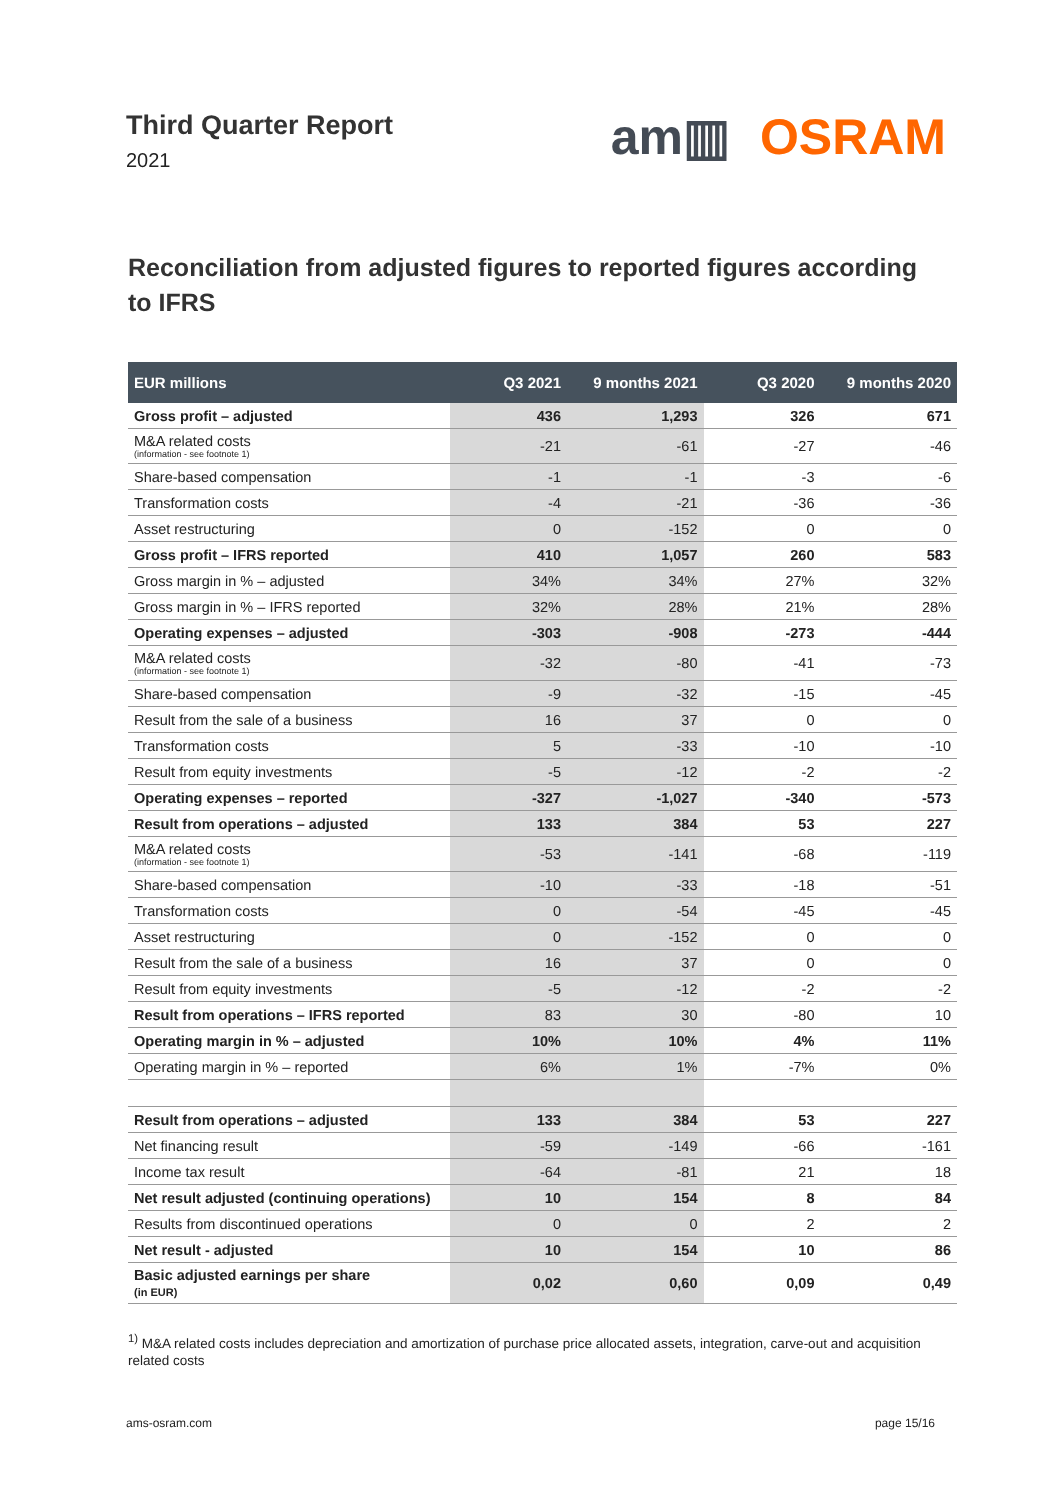Third Quarter Report
2021
am▥ OSRAM
Reconciliation from adjusted figures to reported figures according to IFRS
| EUR millions | Q3 2021 | 9 months 2021 | Q3 2020 | 9 months 2020 |
| --- | --- | --- | --- | --- |
| Gross profit – adjusted | 436 | 1,293 | 326 | 671 |
| M&A related costs (information - see footnote 1) | -21 | -61 | -27 | -46 |
| Share-based compensation | -1 | -1 | -3 | -6 |
| Transformation costs | -4 | -21 | -36 | -36 |
| Asset restructuring | 0 | -152 | 0 | 0 |
| Gross profit – IFRS reported | 410 | 1,057 | 260 | 583 |
| Gross margin in % – adjusted | 34% | 34% | 27% | 32% |
| Gross margin in % – IFRS reported | 32% | 28% | 21% | 28% |
| Operating expenses – adjusted | -303 | -908 | -273 | -444 |
| M&A related costs (information - see footnote 1) | -32 | -80 | -41 | -73 |
| Share-based compensation | -9 | -32 | -15 | -45 |
| Result from the sale of a business | 16 | 37 | 0 | 0 |
| Transformation costs | 5 | -33 | -10 | -10 |
| Result from equity investments | -5 | -12 | -2 | -2 |
| Operating expenses – reported | -327 | -1,027 | -340 | -573 |
| Result from operations – adjusted | 133 | 384 | 53 | 227 |
| M&A related costs (information - see footnote 1) | -53 | -141 | -68 | -119 |
| Share-based compensation | -10 | -33 | -18 | -51 |
| Transformation costs | 0 | -54 | -45 | -45 |
| Asset restructuring | 0 | -152 | 0 | 0 |
| Result from the sale of a business | 16 | 37 | 0 | 0 |
| Result from equity investments | -5 | -12 | -2 | -2 |
| Result from operations – IFRS reported | 83 | 30 | -80 | 10 |
| Operating margin in % – adjusted | 10% | 10% | 4% | 11% |
| Operating margin in % – reported | 6% | 1% | -7% | 0% |
| Result from operations – adjusted | 133 | 384 | 53 | 227 |
| Net financing result | -59 | -149 | -66 | -161 |
| Income tax result | -64 | -81 | 21 | 18 |
| Net result adjusted (continuing operations) | 10 | 154 | 8 | 84 |
| Results from discontinued operations | 0 | 0 | 2 | 2 |
| Net result - adjusted | 10 | 154 | 10 | 86 |
| Basic adjusted earnings per share (in EUR) | 0,02 | 0,60 | 0,09 | 0,49 |
<sup>1)</sup> M&A related costs includes depreciation and amortization of purchase price allocated assets, integration, carve-out and acquisition related costs
ams-osram.com page 15/16